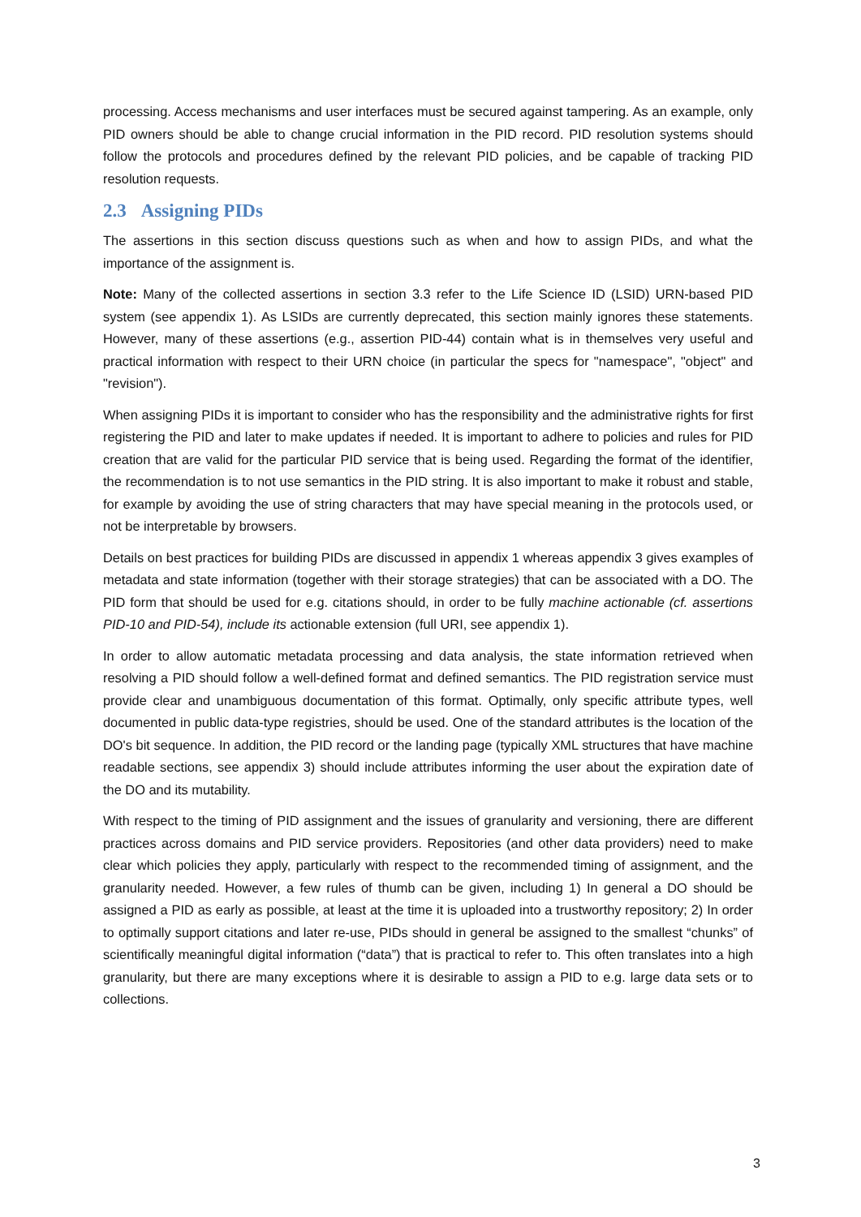processing. Access mechanisms and user interfaces must be secured against tampering. As an example, only PID owners should be able to change crucial information in the PID record. PID resolution systems should follow the protocols and procedures defined by the relevant PID policies, and be capable of tracking PID resolution requests.
2.3 Assigning PIDs
The assertions in this section discuss questions such as when and how to assign PIDs, and what the importance of the assignment is.
Note: Many of the collected assertions in section 3.3 refer to the Life Science ID (LSID) URN-based PID system (see appendix 1). As LSIDs are currently deprecated, this section mainly ignores these statements. However, many of these assertions (e.g., assertion PID-44) contain what is in themselves very useful and practical information with respect to their URN choice (in particular the specs for "namespace", "object" and "revision").
When assigning PIDs it is important to consider who has the responsibility and the administrative rights for first registering the PID and later to make updates if needed. It is important to adhere to policies and rules for PID creation that are valid for the particular PID service that is being used. Regarding the format of the identifier, the recommendation is to not use semantics in the PID string. It is also important to make it robust and stable, for example by avoiding the use of string characters that may have special meaning in the protocols used, or not be interpretable by browsers.
Details on best practices for building PIDs are discussed in appendix 1 whereas appendix 3 gives examples of metadata and state information (together with their storage strategies) that can be associated with a DO. The PID form that should be used for e.g. citations should, in order to be fully machine actionable (cf. assertions PID-10 and PID-54), include its actionable extension (full URI, see appendix 1).
In order to allow automatic metadata processing and data analysis, the state information retrieved when resolving a PID should follow a well-defined format and defined semantics. The PID registration service must provide clear and unambiguous documentation of this format. Optimally, only specific attribute types, well documented in public data-type registries, should be used. One of the standard attributes is the location of the DO's bit sequence. In addition, the PID record or the landing page (typically XML structures that have machine readable sections, see appendix 3) should include attributes informing the user about the expiration date of the DO and its mutability.
With respect to the timing of PID assignment and the issues of granularity and versioning, there are different practices across domains and PID service providers. Repositories (and other data providers) need to make clear which policies they apply, particularly with respect to the recommended timing of assignment, and the granularity needed. However, a few rules of thumb can be given, including 1) In general a DO should be assigned a PID as early as possible, at least at the time it is uploaded into a trustworthy repository; 2) In order to optimally support citations and later re-use, PIDs should in general be assigned to the smallest “chunks” of scientifically meaningful digital information (“data”) that is practical to refer to. This often translates into a high granularity, but there are many exceptions where it is desirable to assign a PID to e.g. large data sets or to collections.
3